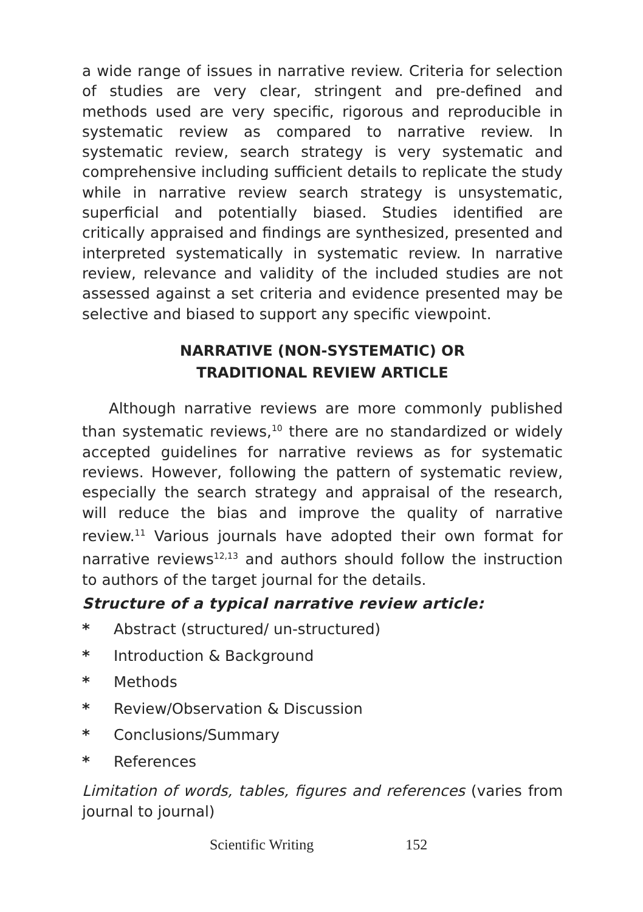a wide range of issues in narrative review. Criteria for selection of studies are very clear, stringent and pre-defined and methods used are very specific, rigorous and reproducible in systematic review as compared to narrative review. In systematic review, search strategy is very systematic and comprehensive including sufficient details to replicate the study while in narrative review search strategy is unsystematic, superficial and potentially biased. Studies identified are critically appraised and findings are synthesized, presented and interpreted systematically in systematic review. In narrative review, relevance and validity of the included studies are not assessed against a set criteria and evidence presented may be selective and biased to support any specific viewpoint.
NARRATIVE (NON-SYSTEMATIC) OR
TRADITIONAL REVIEW ARTICLE
Although narrative reviews are more commonly published than systematic reviews,<sup>10</sup> there are no standardized or widely accepted guidelines for narrative reviews as for systematic reviews. However, following the pattern of systematic review, especially the search strategy and appraisal of the research, will reduce the bias and improve the quality of narrative review.<sup>11</sup> Various journals have adopted their own format for narrative reviews<sup>12,13</sup> and authors should follow the instruction to authors of the target journal for the details.
Structure of a typical narrative review article:
* Abstract (structured/ un-structured)
* Introduction & Background
* Methods
* Review/Observation & Discussion
* Conclusions/Summary
* References
Limitation of words, tables, figures and references (varies from journal to journal)
Scientific Writing 152